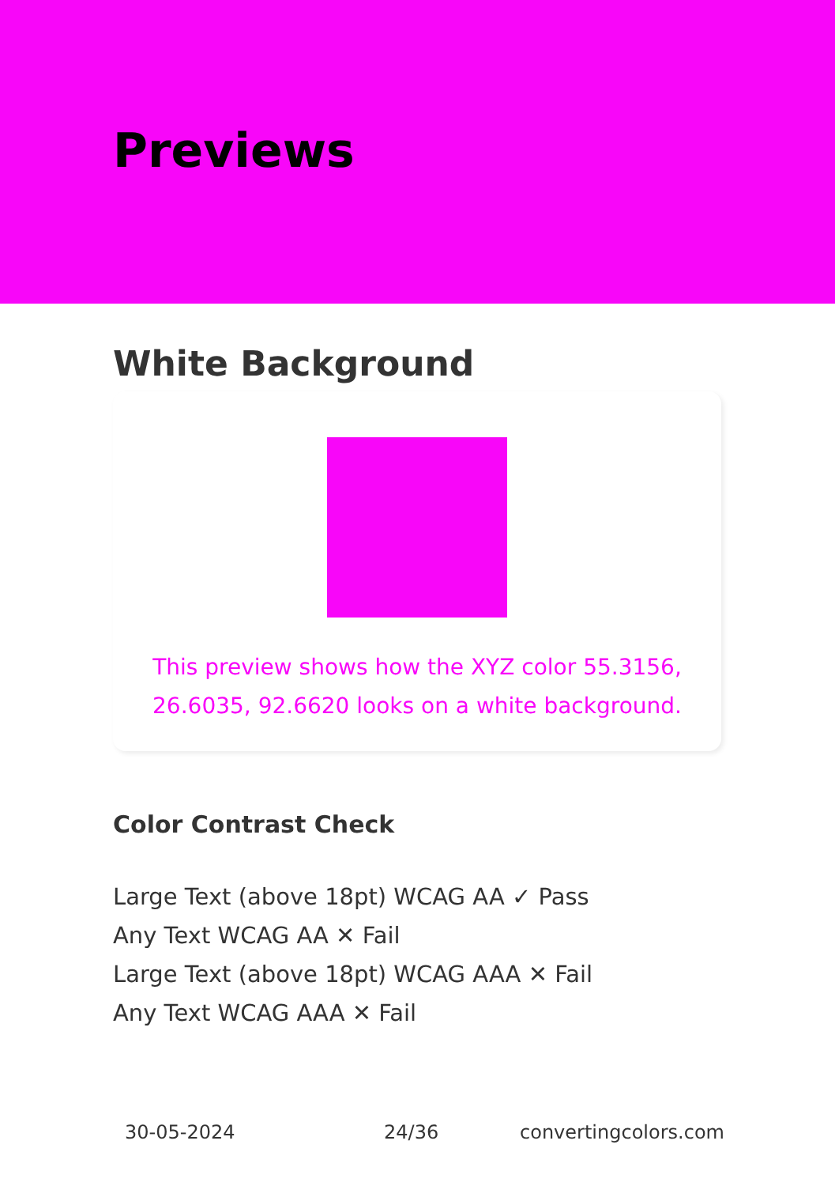Previews
White Background
This preview shows how the XYZ color 55.3156, 26.6035, 92.6620 looks on a white background.
Color Contrast Check
Large Text (above 18pt) WCAG AA ✓ Pass
Any Text WCAG AA ✕ Fail
Large Text (above 18pt) WCAG AAA ✕ Fail
Any Text WCAG AAA ✕ Fail
30-05-2024 24/36 convertingcolors.com